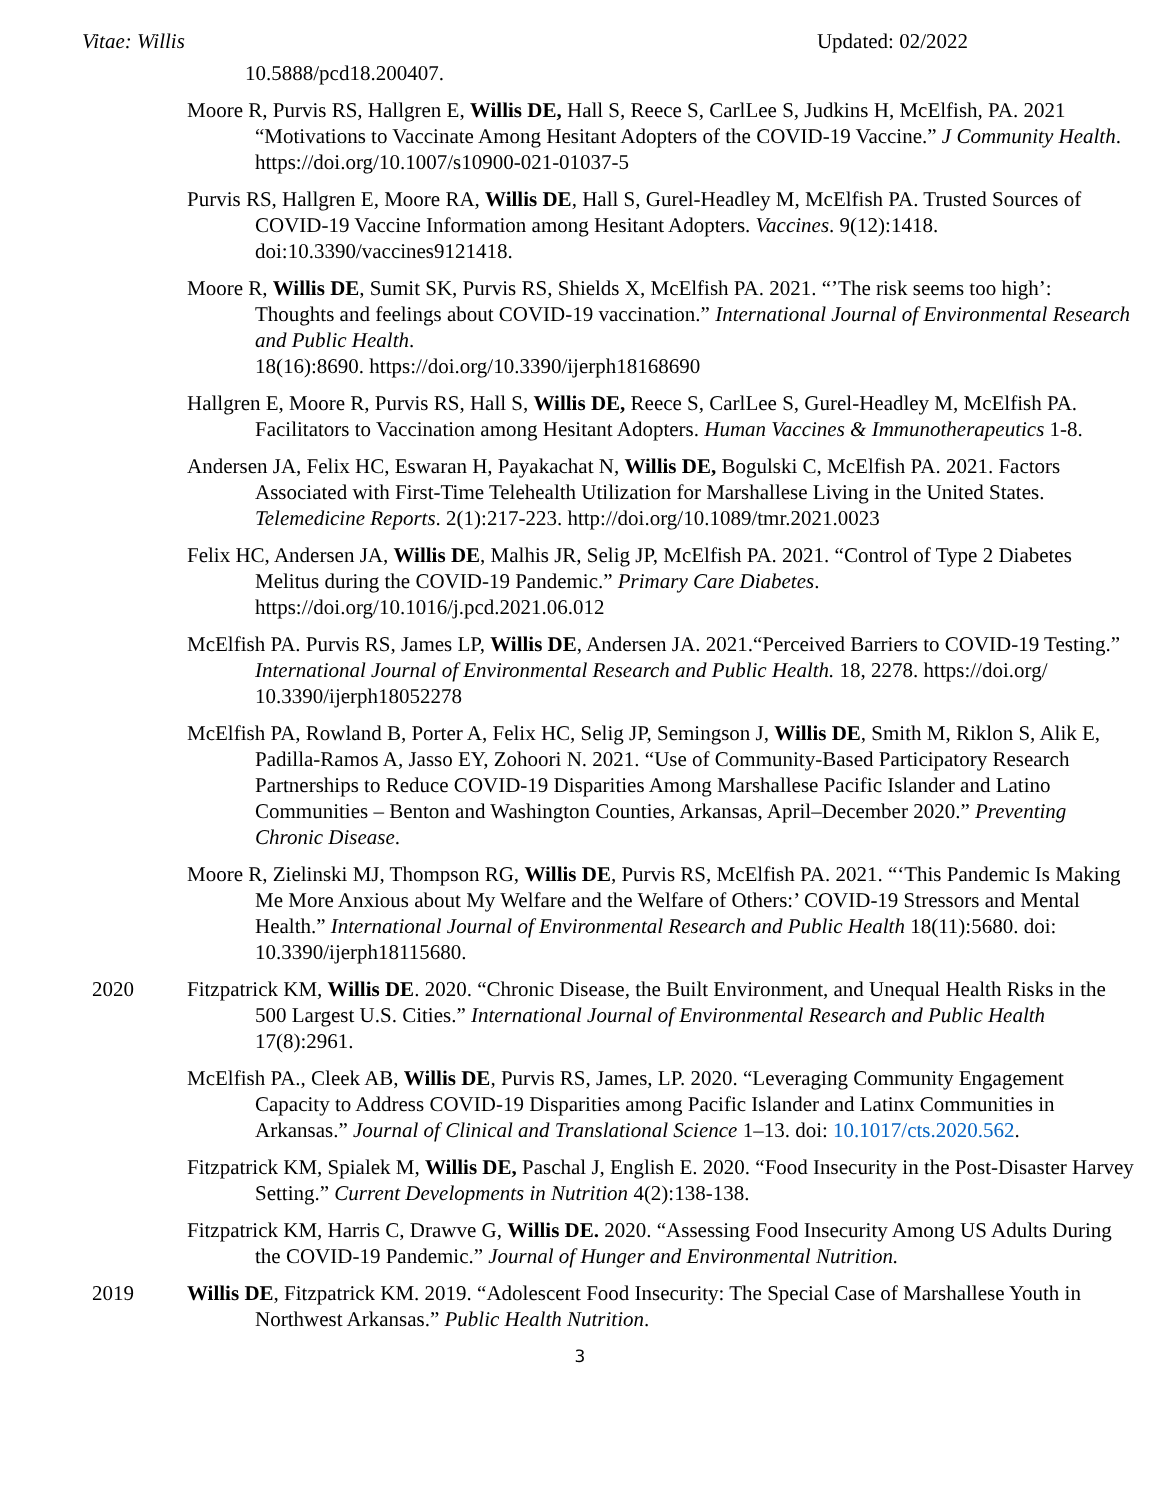Vitae: Willis Updated: 02/2022
10.5888/pcd18.200407.
Moore R, Purvis RS, Hallgren E, Willis DE, Hall S, Reece S, CarlLee S, Judkins H, McElfish, PA. 2021 “Motivations to Vaccinate Among Hesitant Adopters of the COVID-19 Vaccine.” J Community Health. https://doi.org/10.1007/s10900-021-01037-5
Purvis RS, Hallgren E, Moore RA, Willis DE, Hall S, Gurel-Headley M, McElfish PA. Trusted Sources of COVID-19 Vaccine Information among Hesitant Adopters. Vaccines. 9(12):1418. doi:10.3390/vaccines9121418.
Moore R, Willis DE, Sumit SK, Purvis RS, Shields X, McElfish PA. 2021. “’The risk seems too high’: Thoughts and feelings about COVID-19 vaccination.” International Journal of Environmental Research and Public Health.
18(16):8690. https://doi.org/10.3390/ijerph18168690
Hallgren E, Moore R, Purvis RS, Hall S, Willis DE, Reece S, CarlLee S, Gurel-Headley M, McElfish PA. Facilitators to Vaccination among Hesitant Adopters. Human Vaccines & Immunotherapeutics 1-8.
Andersen JA, Felix HC, Eswaran H, Payakachat N, Willis DE, Bogulski C, McElfish PA. 2021. Factors Associated with First-Time Telehealth Utilization for Marshallese Living in the United States. Telemedicine Reports. 2(1):217-223. http://doi.org/10.1089/tmr.2021.0023
Felix HC, Andersen JA, Willis DE, Malhis JR, Selig JP, McElfish PA. 2021. “Control of Type 2 Diabetes Melitus during the COVID-19 Pandemic.” Primary Care Diabetes. https://doi.org/10.1016/j.pcd.2021.06.012
McElfish PA. Purvis RS, James LP, Willis DE, Andersen JA. 2021.“Perceived Barriers to COVID-19 Testing.” International Journal of Environmental Research and Public Health. 18, 2278. https://doi.org/ 10.3390/ijerph18052278
McElfish PA, Rowland B, Porter A, Felix HC, Selig JP, Semingson J, Willis DE, Smith M, Riklon S, Alik E, Padilla-Ramos A, Jasso EY, Zohoori N. 2021. “Use of Community-Based Participatory Research Partnerships to Reduce COVID-19 Disparities Among Marshallese Pacific Islander and Latino Communities – Benton and Washington Counties, Arkansas, April–December 2020.” Preventing Chronic Disease.
Moore R, Zielinski MJ, Thompson RG, Willis DE, Purvis RS, McElfish PA. 2021. “‘This Pandemic Is Making Me More Anxious about My Welfare and the Welfare of Others:’ COVID-19 Stressors and Mental Health.” International Journal of Environmental Research and Public Health 18(11):5680. doi: 10.3390/ijerph18115680.
2020 Fitzpatrick KM, Willis DE. 2020. “Chronic Disease, the Built Environment, and Unequal Health Risks in the 500 Largest U.S. Cities.” International Journal of Environmental Research and Public Health 17(8):2961.
McElfish PA., Cleek AB, Willis DE, Purvis RS, James, LP. 2020. “Leveraging Community Engagement Capacity to Address COVID-19 Disparities among Pacific Islander and Latinx Communities in Arkansas.” Journal of Clinical and Translational Science 1–13. doi: 10.1017/cts.2020.562.
Fitzpatrick KM, Spialek M, Willis DE, Paschal J, English E. 2020. “Food Insecurity in the Post-Disaster Harvey Setting.” Current Developments in Nutrition 4(2):138-138.
Fitzpatrick KM, Harris C, Drawve G, Willis DE. 2020. “Assessing Food Insecurity Among US Adults During the COVID-19 Pandemic.” Journal of Hunger and Environmental Nutrition.
2019 Willis DE, Fitzpatrick KM. 2019. “Adolescent Food Insecurity: The Special Case of Marshallese Youth in Northwest Arkansas.” Public Health Nutrition.
3